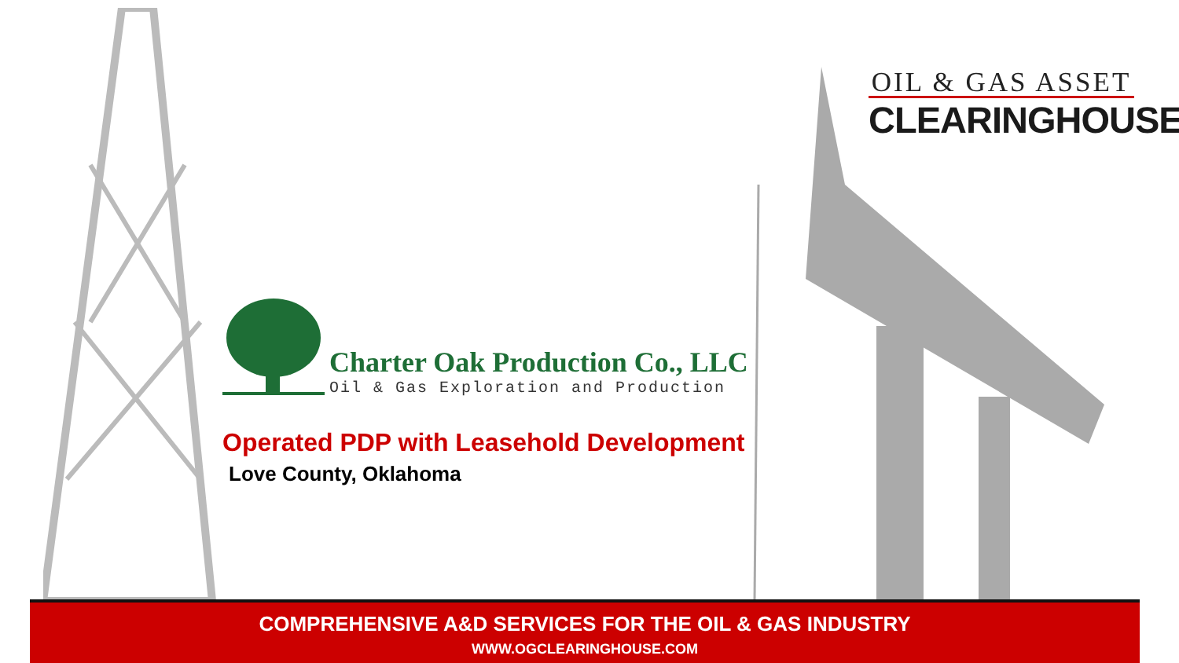OIL & GAS ASSET
CLEARINGHOUSE
Charter Oak Production Co., LLC
Oil & Gas Exploration and Production
Operated PDP with Leasehold Development
Love County, Oklahoma
COMPREHENSIVE A&D SERVICES FOR THE OIL & GAS INDUSTRY
WWW.OGCLEARINGHOUSE.COM